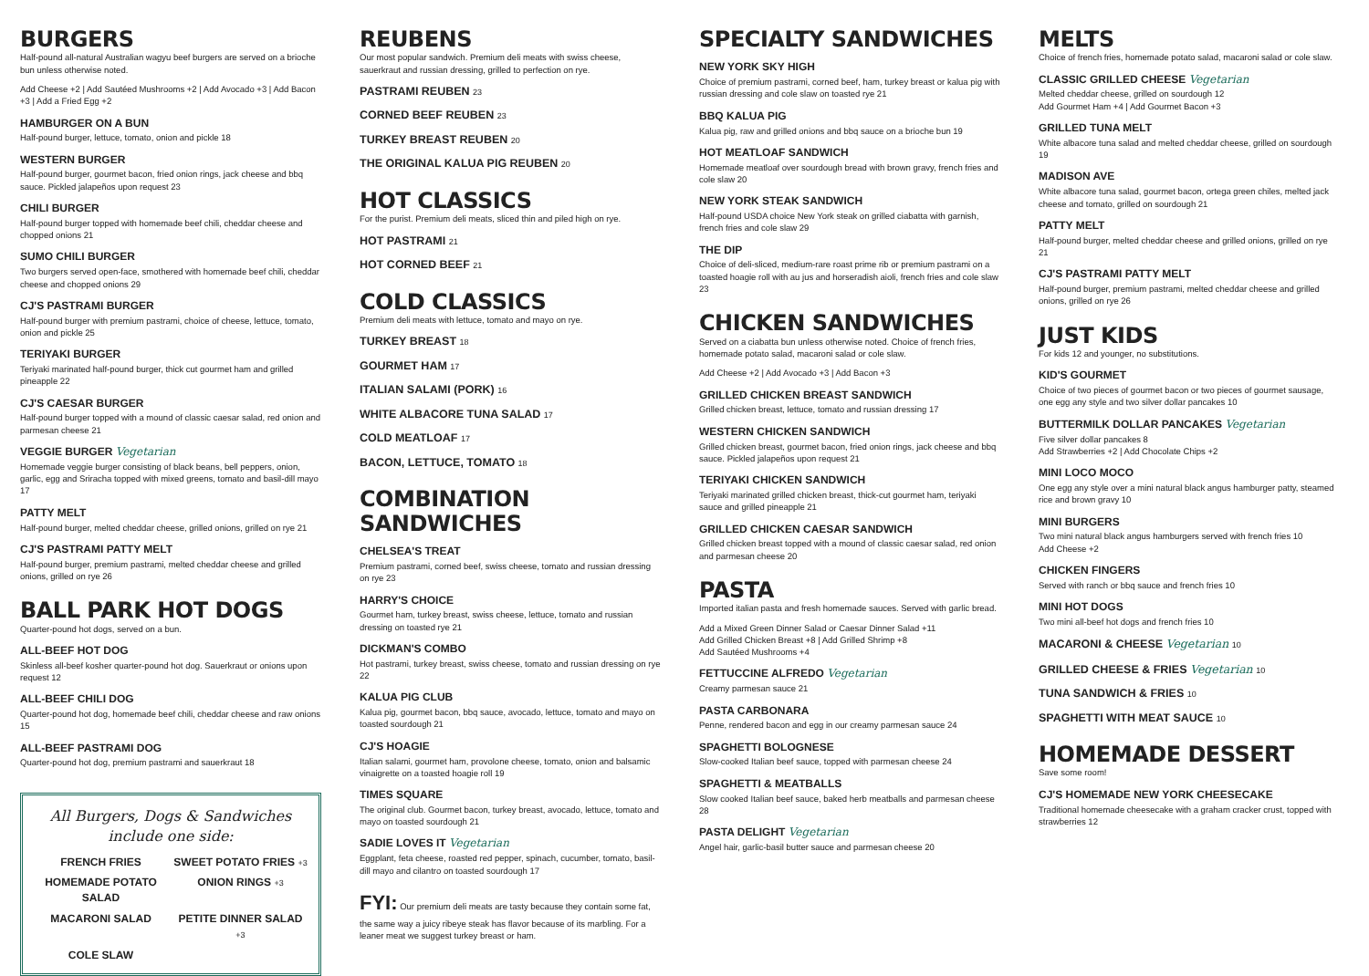BURGERS
Half-pound all-natural Australian wagyu beef burgers are served on a brioche bun unless otherwise noted.
Add Cheese +2 | Add Sautéed Mushrooms +2 | Add Avocado +3 | Add Bacon +3 | Add a Fried Egg +2
HAMBURGER ON A BUN
Half-pound burger, lettuce, tomato, onion and pickle 18
WESTERN BURGER
Half-pound burger, gourmet bacon, fried onion rings, jack cheese and bbq sauce. Pickled jalapeños upon request 23
CHILI BURGER
Half-pound burger topped with homemade beef chili, cheddar cheese and chopped onions 21
SUMO CHILI BURGER
Two burgers served open-face, smothered with homemade beef chili, cheddar cheese and chopped onions 29
CJ'S PASTRAMI BURGER
Half-pound burger with premium pastrami, choice of cheese, lettuce, tomato, onion and pickle 25
TERIYAKI BURGER
Teriyaki marinated half-pound burger, thick cut gourmet ham and grilled pineapple 22
CJ'S CAESAR BURGER
Half-pound burger topped with a mound of classic caesar salad, red onion and parmesan cheese 21
VEGGIE BURGER Vegetarian
Homemade veggie burger consisting of black beans, bell peppers, onion, garlic, egg and Sriracha topped with mixed greens, tomato and basil-dill mayo 17
PATTY MELT
Half-pound burger, melted cheddar cheese, grilled onions, grilled on rye 21
CJ'S PASTRAMI PATTY MELT
Half-pound burger, premium pastrami, melted cheddar cheese and grilled onions, grilled on rye 26
BALL PARK HOT DOGS
Quarter-pound hot dogs, served on a bun.
ALL-BEEF HOT DOG
Skinless all-beef kosher quarter-pound hot dog. Sauerkraut or onions upon request 12
ALL-BEEF CHILI DOG
Quarter-pound hot dog, homemade beef chili, cheddar cheese and raw onions 15
ALL-BEEF PASTRAMI DOG
Quarter-pound hot dog, premium pastrami and sauerkraut 18
All Burgers, Dogs & Sandwiches
include one side:
FRENCH FRIES SWEET POTATO FRIES +3 HOMEMADE POTATO SALAD ONION RINGS +3 MACARONI SALAD PETITE DINNER SALAD +3 COLE SLAW
REUBENS
Our most popular sandwich. Premium deli meats with swiss cheese, sauerkraut and russian dressing, grilled to perfection on rye.
PASTRAMI REUBEN 23
CORNED BEEF REUBEN 23
TURKEY BREAST REUBEN 20
THE ORIGINAL KALUA PIG REUBEN 20
HOT CLASSICS
For the purist. Premium deli meats, sliced thin and piled high on rye.
HOT PASTRAMI 21
HOT CORNED BEEF 21
COLD CLASSICS
Premium deli meats with lettuce, tomato and mayo on rye.
TURKEY BREAST 18
GOURMET HAM 17
ITALIAN SALAMI (PORK) 16
WHITE ALBACORE TUNA SALAD 17
COLD MEATLOAF 17
BACON, LETTUCE, TOMATO 18
COMBINATION SANDWICHES
CHELSEA'S TREAT
Premium pastrami, corned beef, swiss cheese, tomato and russian dressing on rye 23
HARRY'S CHOICE
Gourmet ham, turkey breast, swiss cheese, lettuce, tomato and russian dressing on toasted rye 21
DICKMAN'S COMBO
Hot pastrami, turkey breast, swiss cheese, tomato and russian dressing on rye 22
KALUA PIG CLUB
Kalua pig, gourmet bacon, bbq sauce, avocado, lettuce, tomato and mayo on toasted sourdough 21
CJ'S HOAGIE
Italian salami, gourmet ham, provolone cheese, tomato, onion and balsamic vinaigrette on a toasted hoagie roll 19
TIMES SQUARE
The original club. Gourmet bacon, turkey breast, avocado, lettuce, tomato and mayo on toasted sourdough 21
SADIE LOVES IT Vegetarian
Eggplant, feta cheese, roasted red pepper, spinach, cucumber, tomato, basil-dill mayo and cilantro on toasted sourdough 17
FYI: Our premium deli meats are tasty because they contain some fat, the same way a juicy ribeye steak has flavor because of its marbling. For a leaner meat we suggest turkey breast or ham.
SPECIALTY SANDWICHES
NEW YORK SKY HIGH
Choice of premium pastrami, corned beef, ham, turkey breast or kalua pig with russian dressing and cole slaw on toasted rye 21
BBQ KALUA PIG
Kalua pig, raw and grilled onions and bbq sauce on a brioche bun 19
HOT MEATLOAF SANDWICH
Homemade meatloaf over sourdough bread with brown gravy, french fries and cole slaw 20
NEW YORK STEAK SANDWICH
Half-pound USDA choice New York steak on grilled ciabatta with garnish, french fries and cole slaw 29
THE DIP
Choice of deli-sliced, medium-rare roast prime rib or premium pastrami on a toasted hoagie roll with au jus and horseradish aioli, french fries and cole slaw 23
CHICKEN SANDWICHES
Served on a ciabatta bun unless otherwise noted. Choice of french fries, homemade potato salad, macaroni salad or cole slaw.
Add Cheese +2 | Add Avocado +3 | Add Bacon +3
GRILLED CHICKEN BREAST SANDWICH
Grilled chicken breast, lettuce, tomato and russian dressing 17
WESTERN CHICKEN SANDWICH
Grilled chicken breast, gourmet bacon, fried onion rings, jack cheese and bbq sauce. Pickled jalapeños upon request 21
TERIYAKI CHICKEN SANDWICH
Teriyaki marinated grilled chicken breast, thick-cut gourmet ham, teriyaki sauce and grilled pineapple 21
GRILLED CHICKEN CAESAR SANDWICH
Grilled chicken breast topped with a mound of classic caesar salad, red onion and parmesan cheese 20
PASTA
Imported italian pasta and fresh homemade sauces. Served with garlic bread.
Add a Mixed Green Dinner Salad or Caesar Dinner Salad +11
Add Grilled Chicken Breast +8 | Add Grilled Shrimp +8
Add Sautéed Mushrooms +4
FETTUCCINE ALFREDO Vegetarian
Creamy parmesan sauce 21
PASTA CARBONARA
Penne, rendered bacon and egg in our creamy parmesan sauce 24
SPAGHETTI BOLOGNESE
Slow-cooked Italian beef sauce, topped with parmesan cheese 24
SPAGHETTI & MEATBALLS
Slow cooked Italian beef sauce, baked herb meatballs and parmesan cheese 28
PASTA DELIGHT Vegetarian
Angel hair, garlic-basil butter sauce and parmesan cheese 20
MELTS
Choice of french fries, homemade potato salad, macaroni salad or cole slaw.
CLASSIC GRILLED CHEESE Vegetarian
Melted cheddar cheese, grilled on sourdough 12
Add Gourmet Ham +4 | Add Gourmet Bacon +3
GRILLED TUNA MELT
White albacore tuna salad and melted cheddar cheese, grilled on sourdough 19
MADISON AVE
White albacore tuna salad, gourmet bacon, ortega green chiles, melted jack cheese and tomato, grilled on sourdough 21
PATTY MELT
Half-pound burger, melted cheddar cheese and grilled onions, grilled on rye 21
CJ'S PASTRAMI PATTY MELT
Half-pound burger, premium pastrami, melted cheddar cheese and grilled onions, grilled on rye 26
JUST KIDS
For kids 12 and younger, no substitutions.
KID'S GOURMET
Choice of two pieces of gourmet bacon or two pieces of gourmet sausage, one egg any style and two silver dollar pancakes 10
BUTTERMILK DOLLAR PANCAKES Vegetarian
Five silver dollar pancakes 8
Add Strawberries +2 | Add Chocolate Chips +2
MINI LOCO MOCO
One egg any style over a mini natural black angus hamburger patty, steamed rice and brown gravy 10
MINI BURGERS
Two mini natural black angus hamburgers served with french fries 10
Add Cheese +2
CHICKEN FINGERS
Served with ranch or bbq sauce and french fries 10
MINI HOT DOGS
Two mini all-beef hot dogs and french fries 10
MACARONI & CHEESE Vegetarian 10
GRILLED CHEESE & FRIES Vegetarian 10
TUNA SANDWICH & FRIES 10
SPAGHETTI WITH MEAT SAUCE 10
HOMEMADE DESSERT
Save some room!
CJ'S HOMEMADE NEW YORK CHEESECAKE
Traditional homemade cheesecake with a graham cracker crust, topped with strawberries 12